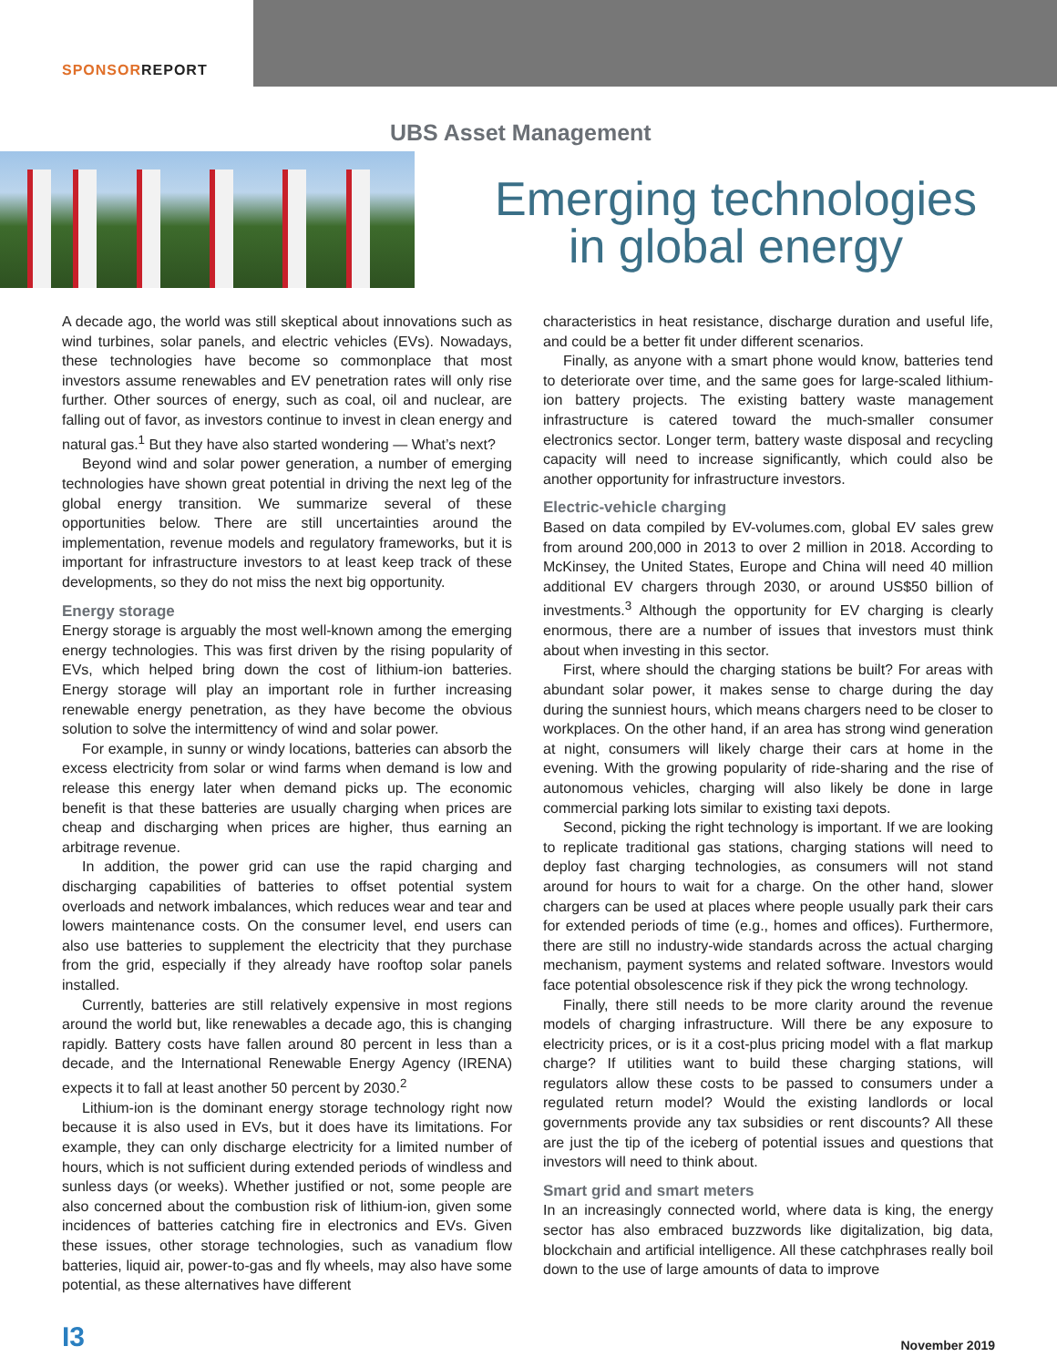SPONSORREPORT
UBS Asset Management
Emerging technologies
in global energy
A decade ago, the world was still skeptical about innovations such as wind turbines, solar panels, and electric vehicles (EVs). Nowadays, these technologies have become so commonplace that most investors assume renewables and EV penetration rates will only rise further. Other sources of energy, such as coal, oil and nuclear, are falling out of favor, as investors continue to invest in clean energy and natural gas.<sup>1</sup> But they have also started wondering — What’s next?
Beyond wind and solar power generation, a number of emerging technologies have shown great potential in driving the next leg of the global energy transition. We summarize several of these opportunities below. There are still uncertainties around the implementation, revenue models and regulatory frameworks, but it is important for infrastructure investors to at least keep track of these developments, so they do not miss the next big opportunity.
Energy storage
Energy storage is arguably the most well-known among the emerging energy technologies. This was first driven by the rising popularity of EVs, which helped bring down the cost of lithium-ion batteries. Energy storage will play an important role in further increasing renewable energy penetration, as they have become the obvious solution to solve the intermittency of wind and solar power.
For example, in sunny or windy locations, batteries can absorb the excess electricity from solar or wind farms when demand is low and release this energy later when demand picks up. The economic benefit is that these batteries are usually charging when prices are cheap and discharging when prices are higher, thus earning an arbitrage revenue.
In addition, the power grid can use the rapid charging and discharging capabilities of batteries to offset potential system overloads and network imbalances, which reduces wear and tear and lowers maintenance costs. On the consumer level, end users can also use batteries to supplement the electricity that they purchase from the grid, especially if they already have rooftop solar panels installed.
Currently, batteries are still relatively expensive in most regions around the world but, like renewables a decade ago, this is changing rapidly. Battery costs have fallen around 80 percent in less than a decade, and the International Renewable Energy Agency (IRENA) expects it to fall at least another 50 percent by 2030.<sup>2</sup>
Lithium-ion is the dominant energy storage technology right now because it is also used in EVs, but it does have its limitations. For example, they can only discharge electricity for a limited number of hours, which is not sufficient during extended periods of windless and sunless days (or weeks). Whether justified or not, some people are also concerned about the combustion risk of lithium-ion, given some incidences of batteries catching fire in electronics and EVs. Given these issues, other storage technologies, such as vanadium flow batteries, liquid air, power-to-gas and fly wheels, may also have some potential, as these alternatives have different
characteristics in heat resistance, discharge duration and useful life, and could be a better fit under different scenarios.
Finally, as anyone with a smart phone would know, batteries tend to deteriorate over time, and the same goes for large-scaled lithium-ion battery projects. The existing battery waste management infrastructure is catered toward the much-smaller consumer electronics sector. Longer term, battery waste disposal and recycling capacity will need to increase significantly, which could also be another opportunity for infrastructure investors.
Electric-vehicle charging
Based on data compiled by EV-volumes.com, global EV sales grew from around 200,000 in 2013 to over 2 million in 2018. According to McKinsey, the United States, Europe and China will need 40 million additional EV chargers through 2030, or around US$50 billion of investments.<sup>3</sup> Although the opportunity for EV charging is clearly enormous, there are a number of issues that investors must think about when investing in this sector.
First, where should the charging stations be built? For areas with abundant solar power, it makes sense to charge during the day during the sunniest hours, which means chargers need to be closer to workplaces. On the other hand, if an area has strong wind generation at night, consumers will likely charge their cars at home in the evening. With the growing popularity of ride-sharing and the rise of autonomous vehicles, charging will also likely be done in large commercial parking lots similar to existing taxi depots.
Second, picking the right technology is important. If we are looking to replicate traditional gas stations, charging stations will need to deploy fast charging technologies, as consumers will not stand around for hours to wait for a charge. On the other hand, slower chargers can be used at places where people usually park their cars for extended periods of time (e.g., homes and offices). Furthermore, there are still no industry-wide standards across the actual charging mechanism, payment systems and related software. Investors would face potential obsolescence risk if they pick the wrong technology.
Finally, there still needs to be more clarity around the revenue models of charging infrastructure. Will there be any exposure to electricity prices, or is it a cost-plus pricing model with a flat markup charge? If utilities want to build these charging stations, will regulators allow these costs to be passed to consumers under a regulated return model? Would the existing landlords or local governments provide any tax subsidies or rent discounts? All these are just the tip of the iceberg of potential issues and questions that investors will need to think about.
Smart grid and smart meters
In an increasingly connected world, where data is king, the energy sector has also embraced buzzwords like digitalization, big data, blockchain and artificial intelligence. All these catchphrases really boil down to the use of large amounts of data to improve
I3
November 2019